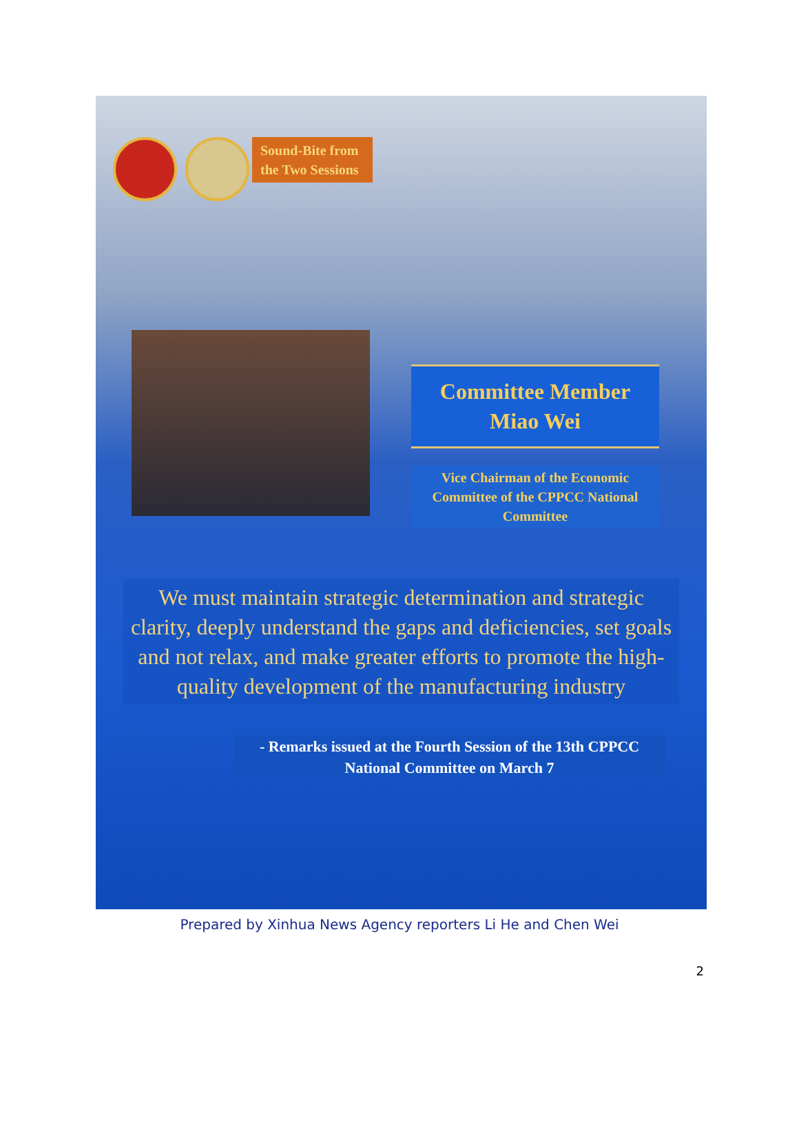Sound-Bite from
the Two Sessions
Committee Member
Miao Wei
Vice Chairman of the Economic Committee of the CPPCC National Committee
We must maintain strategic determination and strategic clarity, deeply understand the gaps and deficiencies, set goals and not relax, and make greater efforts to promote the high-quality development of the manufacturing industry
- Remarks issued at the Fourth Session of the 13th CPPCC National Committee on March 7
Prepared by Xinhua News Agency reporters Li He and Chen Wei
2